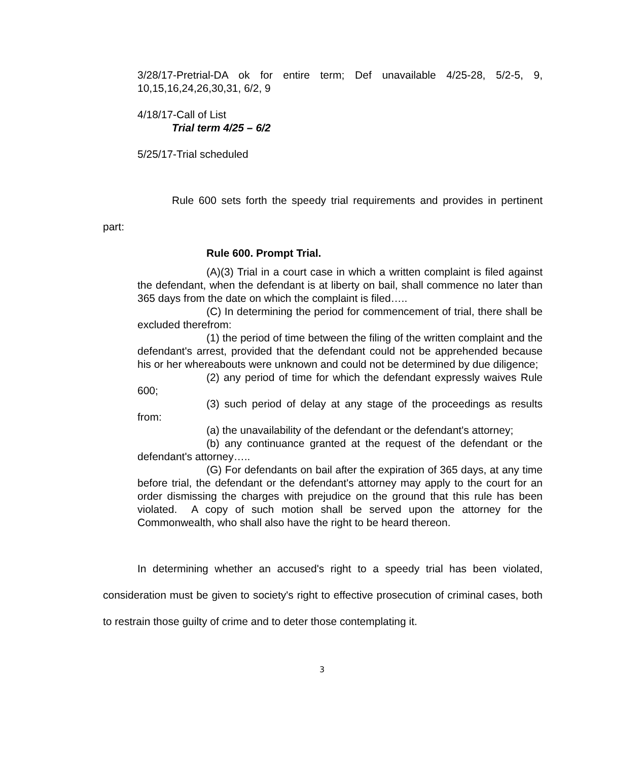3/28/17-Pretrial-DA ok for entire term; Def unavailable 4/25-28, 5/2-5, 9, 10,15,16,24,26,30,31, 6/2, 9
4/18/17-Call of List
Trial term 4/25 – 6/2
5/25/17-Trial scheduled
Rule 600 sets forth the speedy trial requirements and provides in pertinent part:
Rule 600. Prompt Trial.
(A)(3) Trial in a court case in which a written complaint is filed against the defendant, when the defendant is at liberty on bail, shall commence no later than 365 days from the date on which the complaint is filed…..
(C) In determining the period for commencement of trial, there shall be excluded therefrom:
(1) the period of time between the filing of the written complaint and the defendant's arrest, provided that the defendant could not be apprehended because his or her whereabouts were unknown and could not be determined by due diligence;
(2) any period of time for which the defendant expressly waives Rule 600;
(3) such period of delay at any stage of the proceedings as results from:
(a) the unavailability of the defendant or the defendant's attorney;
(b) any continuance granted at the request of the defendant or the defendant's attorney…..
(G) For defendants on bail after the expiration of 365 days, at any time before trial, the defendant or the defendant's attorney may apply to the court for an order dismissing the charges with prejudice on the ground that this rule has been violated. A copy of such motion shall be served upon the attorney for the Commonwealth, who shall also have the right to be heard thereon.
In determining whether an accused's right to a speedy trial has been violated, consideration must be given to society's right to effective prosecution of criminal cases, both to restrain those guilty of crime and to deter those contemplating it.
3